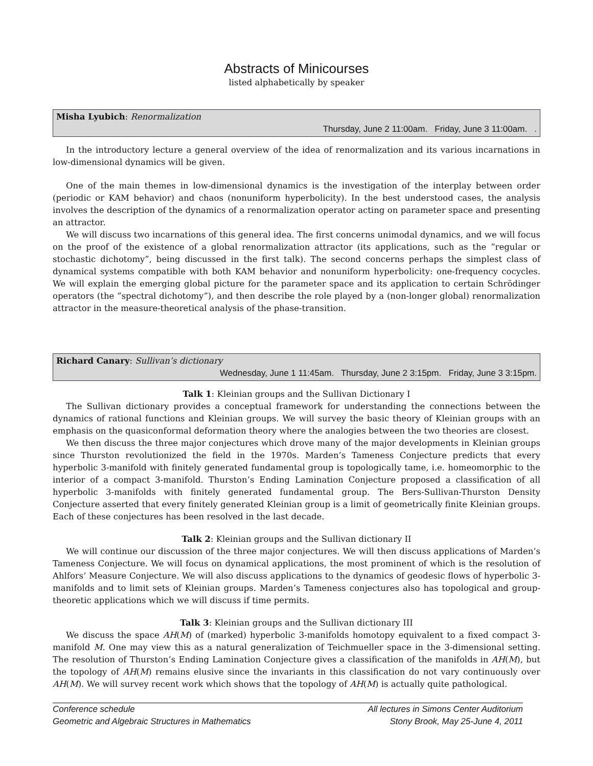Abstracts of Minicourses
listed alphabetically by speaker
Misha Lyubich: Renormalization
Thursday, June 2 11:00am. Friday, June 3 11:00am. .
In the introductory lecture a general overview of the idea of renormalization and its various incarnations in low-dimensional dynamics will be given.
One of the main themes in low-dimensional dynamics is the investigation of the interplay between order (periodic or KAM behavior) and chaos (nonuniform hyperbolicity). In the best understood cases, the analysis involves the description of the dynamics of a renormalization operator acting on parameter space and presenting an attractor.
We will discuss two incarnations of this general idea. The first concerns unimodal dynamics, and we will focus on the proof of the existence of a global renormalization attractor (its applications, such as the ”regular or stochastic dichotomy”, being discussed in the first talk). The second concerns perhaps the simplest class of dynamical systems compatible with both KAM behavior and nonuniform hyperbolicity: one-frequency cocycles. We will explain the emerging global picture for the parameter space and its application to certain Schrödinger operators (the ”spectral dichotomy”), and then describe the role played by a (non-longer global) renormalization attractor in the measure-theoretical analysis of the phase-transition.
Richard Canary: Sullivan’s dictionary
Wednesday, June 1 11:45am. Thursday, June 2 3:15pm. Friday, June 3 3:15pm.
Talk 1: Kleinian groups and the Sullivan Dictionary I
The Sullivan dictionary provides a conceptual framework for understanding the connections between the dynamics of rational functions and Kleinian groups. We will survey the basic theory of Kleinian groups with an emphasis on the quasiconformal deformation theory where the analogies between the two theories are closest.
We then discuss the three major conjectures which drove many of the major developments in Kleinian groups since Thurston revolutionized the field in the 1970s. Marden’s Tameness Conjecture predicts that every hyperbolic 3-manifold with finitely generated fundamental group is topologically tame, i.e. homeomorphic to the interior of a compact 3-manifold. Thurston’s Ending Lamination Conjecture proposed a classification of all hyperbolic 3-manifolds with finitely generated fundamental group. The Bers-Sullivan-Thurston Density Conjecture asserted that every finitely generated Kleinian group is a limit of geometrically finite Kleinian groups. Each of these conjectures has been resolved in the last decade.
Talk 2: Kleinian groups and the Sullivan dictionary II
We will continue our discussion of the three major conjectures. We will then discuss applications of Marden’s Tameness Conjecture. We will focus on dynamical applications, the most prominent of which is the resolution of Ahlfors’ Measure Conjecture. We will also discuss applications to the dynamics of geodesic flows of hyperbolic 3-manifolds and to limit sets of Kleinian groups. Marden’s Tameness conjectures also has topological and group-theoretic applications which we will discuss if time permits.
Talk 3: Kleinian groups and the Sullivan dictionary III
We discuss the space AH(M) of (marked) hyperbolic 3-manifolds homotopy equivalent to a fixed compact 3-manifold M. One may view this as a natural generalization of Teichmueller space in the 3-dimensional setting. The resolution of Thurston’s Ending Lamination Conjecture gives a classification of the manifolds in AH(M), but the topology of AH(M) remains elusive since the invariants in this classification do not vary continuously over AH(M). We will survey recent work which shows that the topology of AH(M) is actually quite pathological.
Conference schedule
Geometric and Algebraic Structures in Mathematics
All lectures in Simons Center Auditorium
Stony Brook, May 25-June 4, 2011